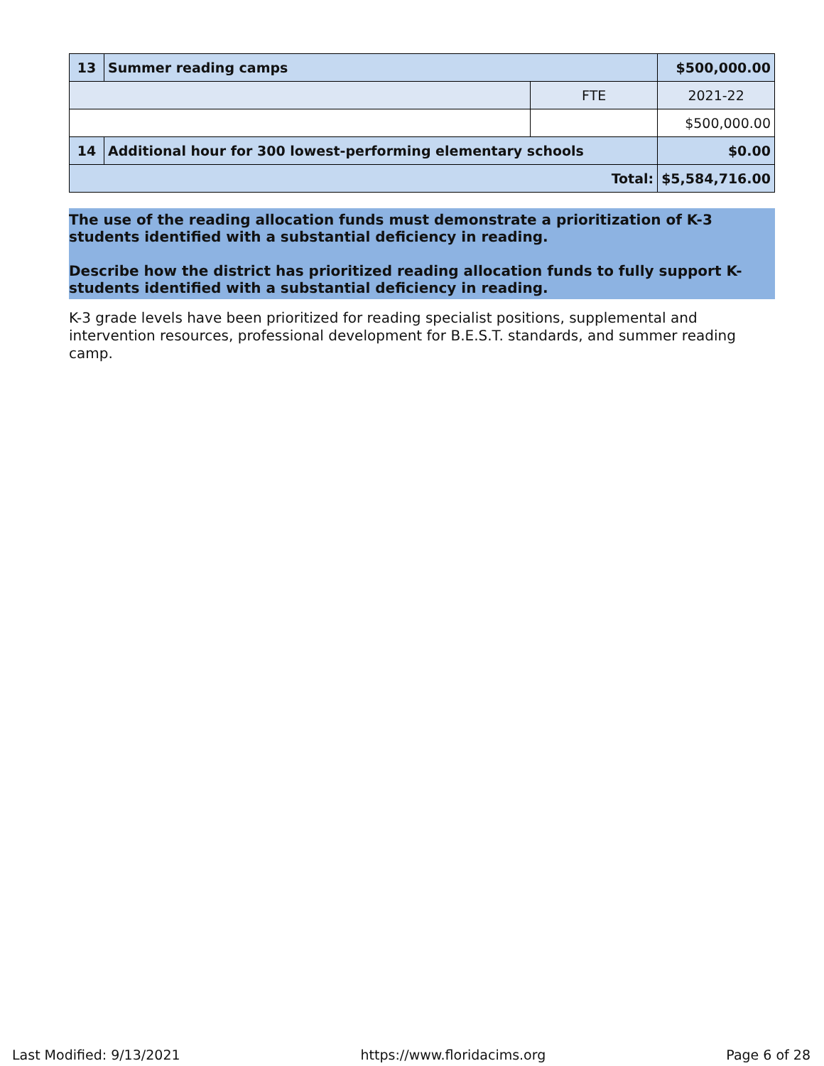| 13 | Summer reading camps | | $500,000.00 |
| | | FTE | 2021-22 |
| | | | $500,000.00 |
| 14 | Additional hour for 300 lowest-performing elementary schools | | $0.00 |
| Total: | | | $5,584,716.00 |
The use of the reading allocation funds must demonstrate a prioritization of K-3 students identified with a substantial deficiency in reading.
Describe how the district has prioritized reading allocation funds to fully support K-students identified with a substantial deficiency in reading.
K-3 grade levels have been prioritized for reading specialist positions, supplemental and intervention resources, professional development for B.E.S.T. standards, and summer reading camp.
Last Modified: 9/13/2021 https://www.floridacims.org Page 6 of 28